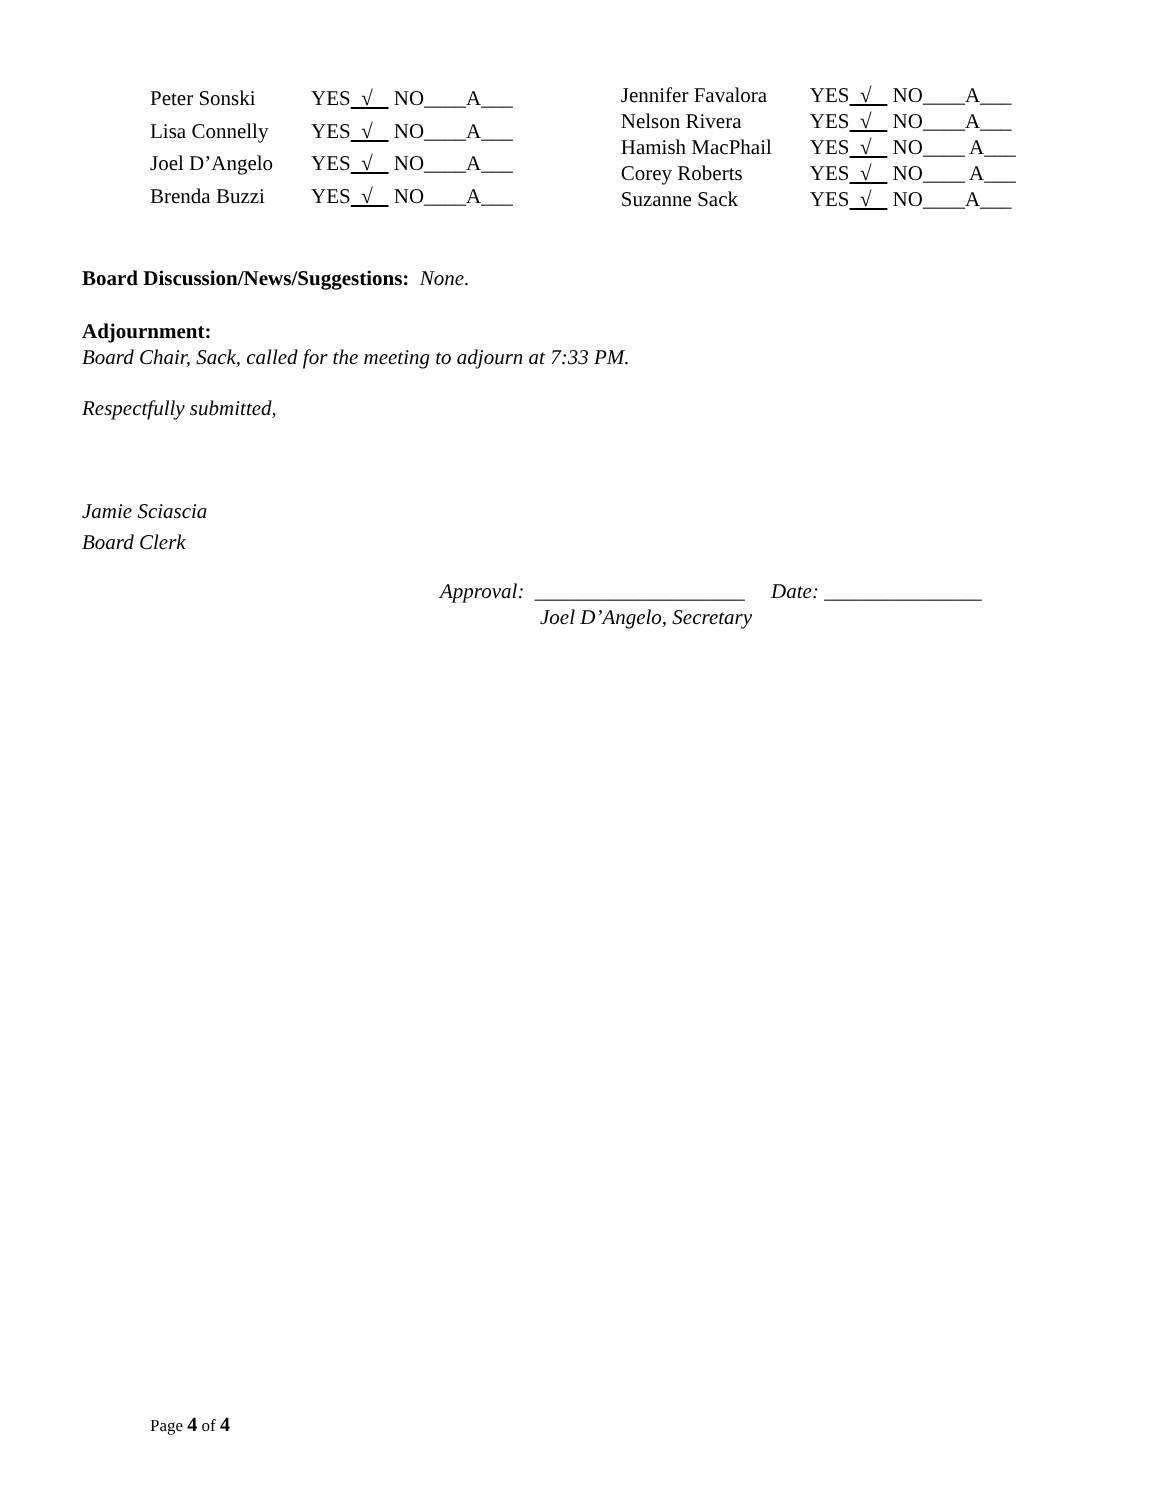| Peter Sonski | YES √ NO____A___ |
| Lisa Connelly | YES √ NO____A___ |
| Joel D’Angelo | YES √ NO____A___ |
| Brenda Buzzi | YES √ NO____A___ |
| Jennifer Favalora | YES √ NO____A___ |
| Nelson Rivera | YES √ NO____A___ |
| Hamish MacPhail | YES √ NO____ A___ |
| Corey Roberts | YES √ NO____ A___ |
| Suzanne Sack | YES √ NO____A___ |
Board Discussion/News/Suggestions: None.
Adjournment:
Board Chair, Sack, called for the meeting to adjourn at 7:33 PM.
Respectfully submitted,
Jamie Sciascia
Board Clerk
Approval: ____________________ Date: _______________
Joel D’Angelo, Secretary
Page 4 of 4